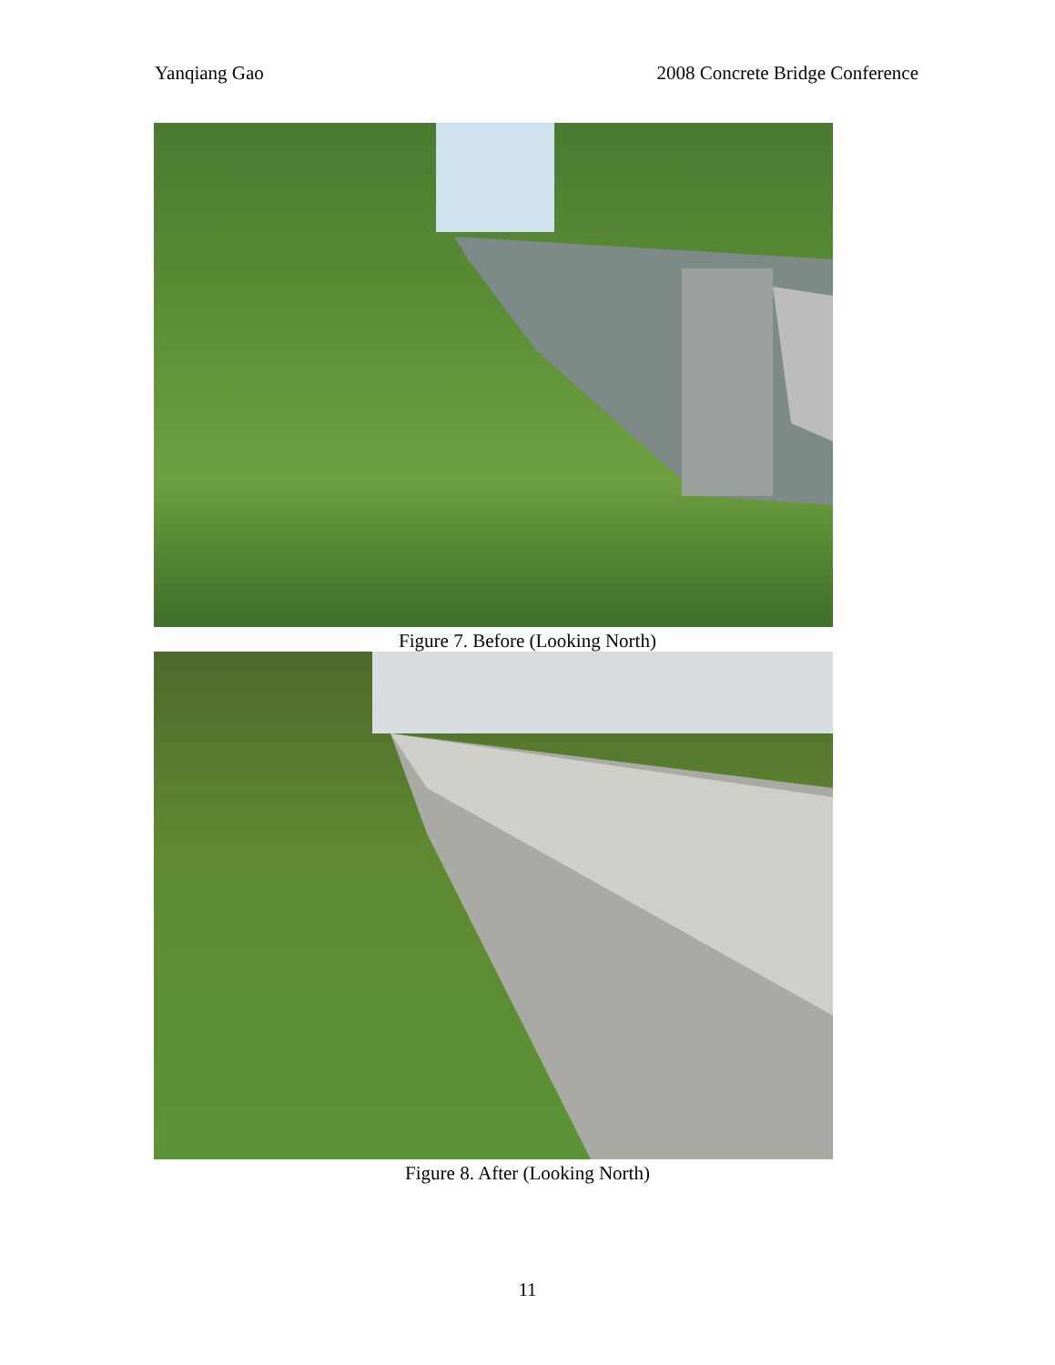Yanqiang Gao 2008 Concrete Bridge Conference
Figure 7. Before (Looking North)
Figure 8. After (Looking North)
11